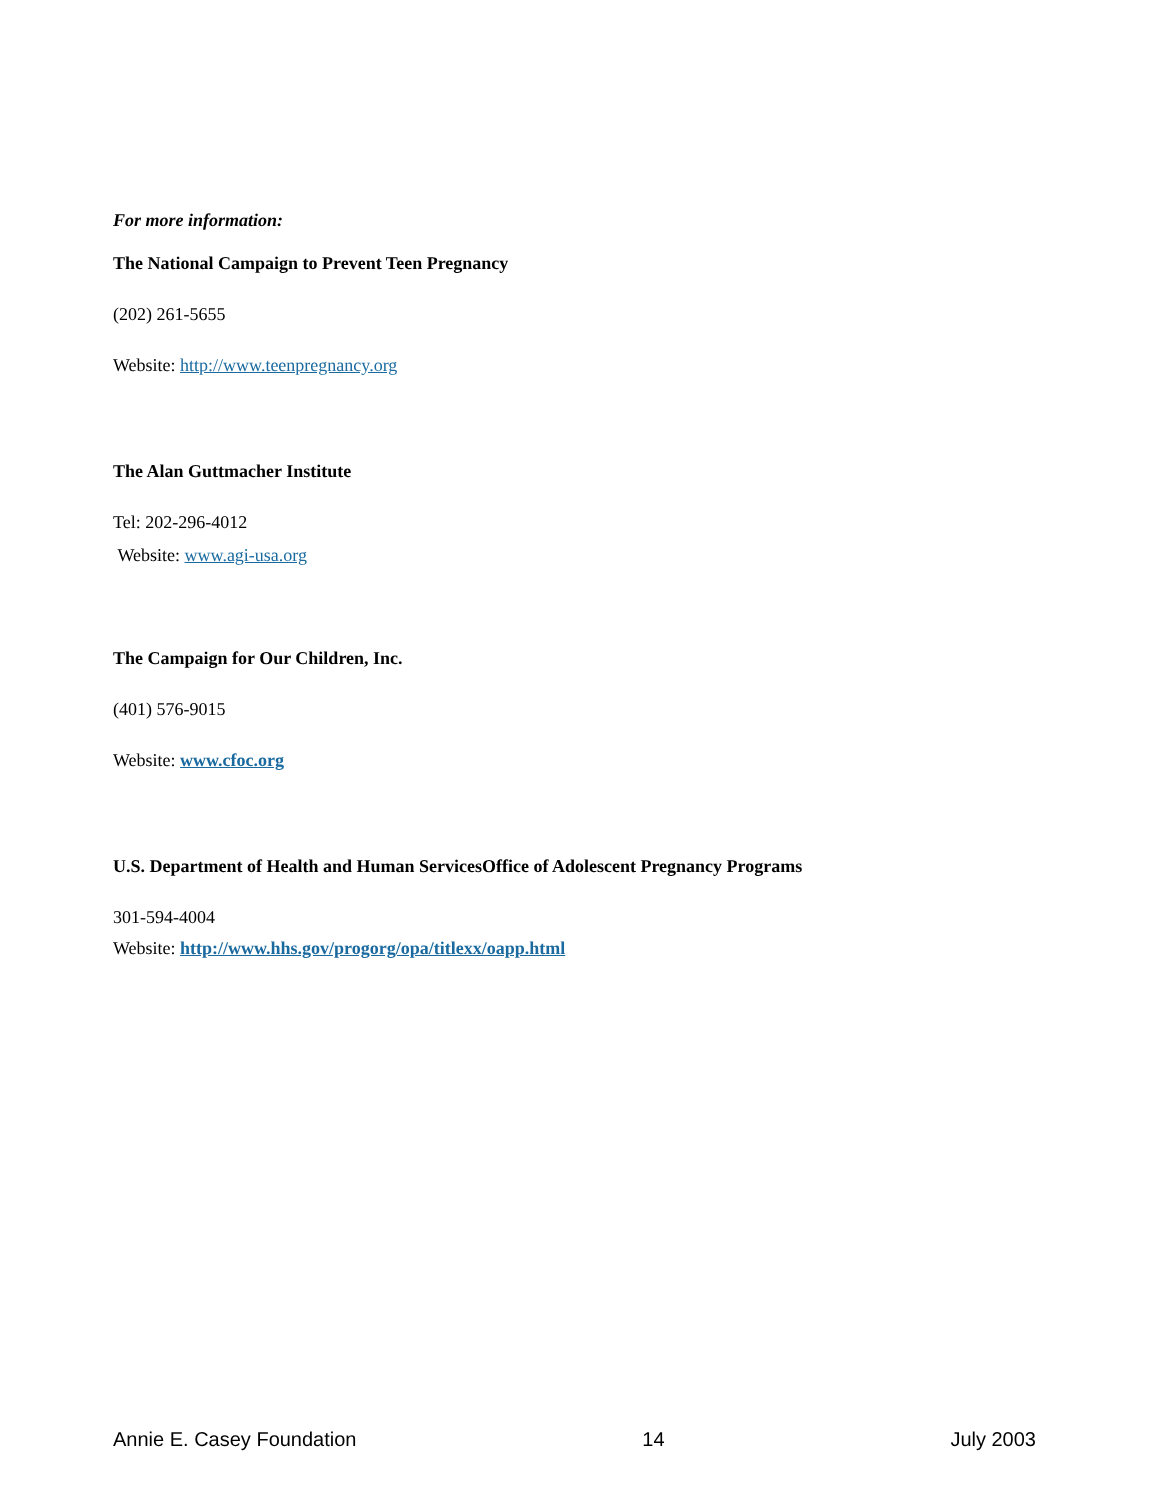For more information:
The National Campaign to Prevent Teen Pregnancy
(202) 261-5655
Website: http://www.teenpregnancy.org
The Alan Guttmacher Institute
Tel: 202-296-4012
Website: www.agi-usa.org
The Campaign for Our Children, Inc.
(401) 576-9015
Website: www.cfoc.org
U.S. Department of Health and Human ServicesOffice of Adolescent Pregnancy Programs
301-594-4004
Website: http://www.hhs.gov/progorg/opa/titlexx/oapp.html
Annie E. Casey Foundation 14 July 2003